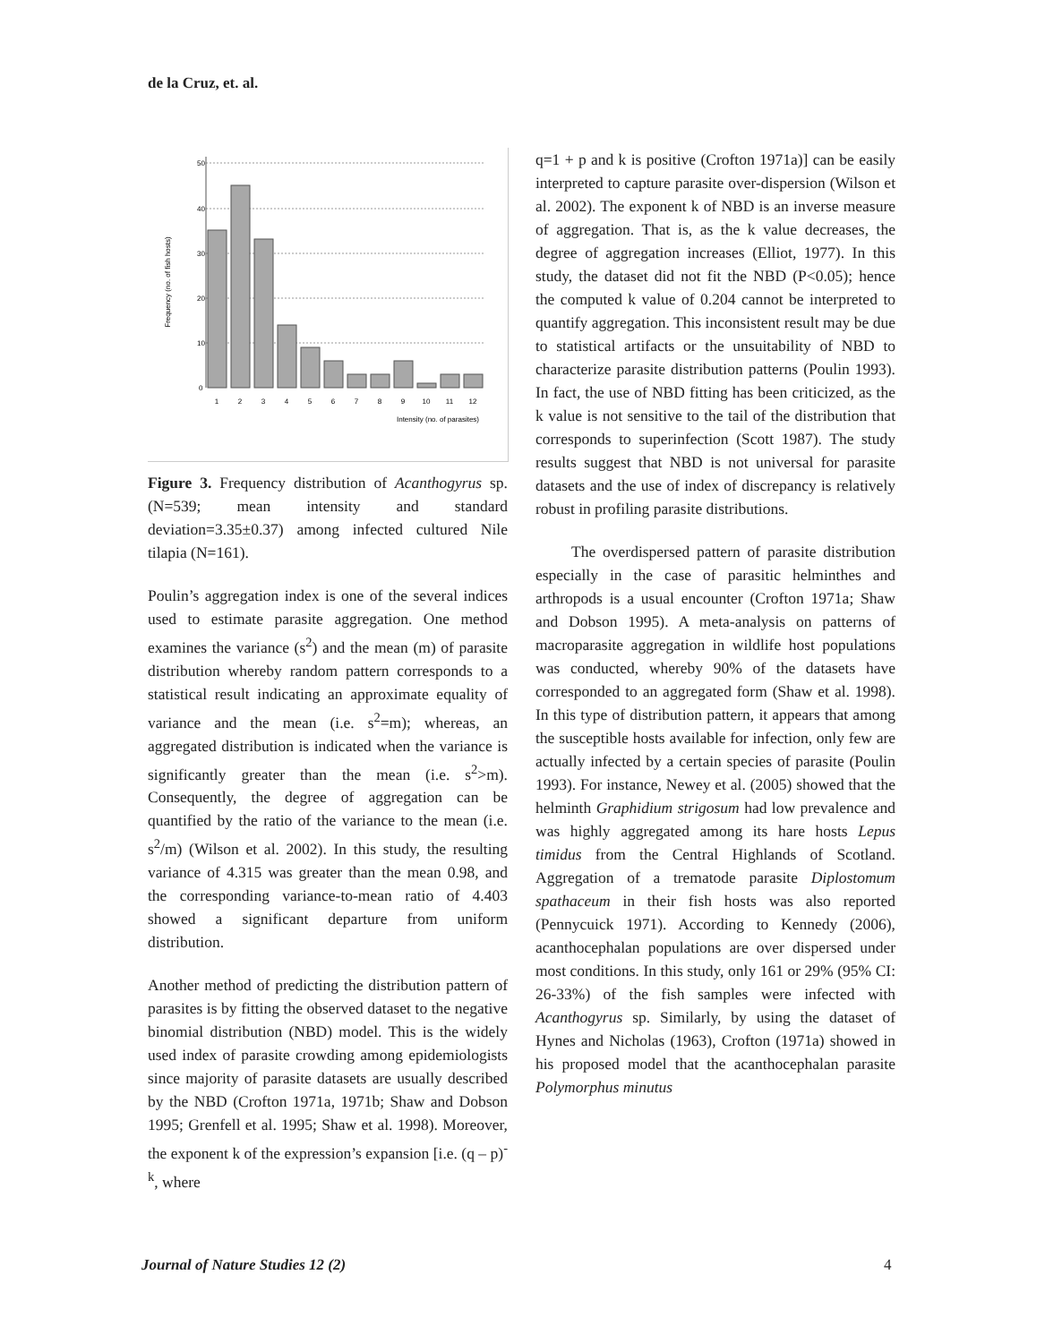de la Cruz, et. al.
Frequency (no. of fish hosts)
50
40
30
20
10
0
1
2
3
4
5
6
7
8
9
10
11
12
Intensity (no. of parasites)
Figure 3. Frequency distribution of Acanthogyrus sp. (N=539; mean intensity and standard deviation=3.35±0.37) among infected cultured Nile tilapia (N=161).
Poulin’s aggregation index is one of the several indices used to estimate parasite aggregation. One method examines the variance (s<sup>2</sup>) and the mean (m) of parasite distribution whereby random pattern corresponds to a statistical result indicating an approximate equality of variance and the mean (i.e. s<sup>2</sup>=m); whereas, an aggregated distribution is indicated when the variance is significantly greater than the mean (i.e. s<sup>2</sup>>m). Consequently, the degree of aggregation can be quantified by the ratio of the variance to the mean (i.e. s<sup>2</sup>/m) (Wilson et al. 2002). In this study, the resulting variance of 4.315 was greater than the mean 0.98, and the corresponding variance-to-mean ratio of 4.403 showed a significant departure from uniform distribution.
Another method of predicting the distribution pattern of parasites is by fitting the observed dataset to the negative binomial distribution (NBD) model. This is the widely used index of parasite crowding among epidemiologists since majority of parasite datasets are usually described by the NBD (Crofton 1971a, 1971b; Shaw and Dobson 1995; Grenfell et al. 1995; Shaw et al. 1998). Moreover, the exponent k of the expression’s expansion [i.e. (q – p)<sup>-k</sup>, where
q=1 + p and k is positive (Crofton 1971a)] can be easily interpreted to capture parasite over-dispersion (Wilson et al. 2002). The exponent k of NBD is an inverse measure of aggregation. That is, as the k value decreases, the degree of aggregation increases (Elliot, 1977). In this study, the dataset did not fit the NBD (P<0.05); hence the computed k value of 0.204 cannot be interpreted to quantify aggregation. This inconsistent result may be due to statistical artifacts or the unsuitability of NBD to characterize parasite distribution patterns (Poulin 1993). In fact, the use of NBD fitting has been criticized, as the k value is not sensitive to the tail of the distribution that corresponds to superinfection (Scott 1987). The study results suggest that NBD is not universal for parasite datasets and the use of index of discrepancy is relatively robust in profiling parasite distributions.
The overdispersed pattern of parasite distribution especially in the case of parasitic helminthes and arthropods is a usual encounter (Crofton 1971a; Shaw and Dobson 1995). A meta-analysis on patterns of macroparasite aggregation in wildlife host populations was conducted, whereby 90% of the datasets have corresponded to an aggregated form (Shaw et al. 1998). In this type of distribution pattern, it appears that among the susceptible hosts available for infection, only few are actually infected by a certain species of parasite (Poulin 1993). For instance, Newey et al. (2005) showed that the helminth Graphidium strigosum had low prevalence and was highly aggregated among its hare hosts Lepus timidus from the Central Highlands of Scotland. Aggregation of a trematode parasite Diplostomum spathaceum in their fish hosts was also reported (Pennycuick 1971). According to Kennedy (2006), acanthocephalan populations are over dispersed under most conditions. In this study, only 161 or 29% (95% CI: 26-33%) of the fish samples were infected with Acanthogyrus sp. Similarly, by using the dataset of Hynes and Nicholas (1963), Crofton (1971a) showed in his proposed model that the acanthocephalan parasite Polymorphus minutus
Journal of Nature Studies 12 (2)
4